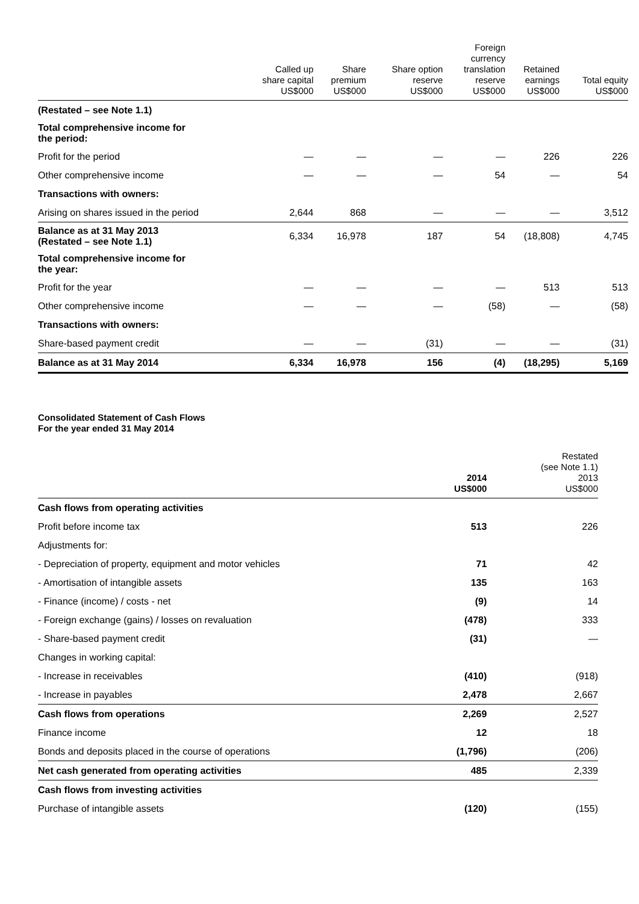| | Called up share capital US$000 | Share premium US$000 | Share option reserve US$000 | Foreign currency translation reserve US$000 | Retained earnings US$000 | Total equity US$000 |
| --- | --- | --- | --- | --- | --- | --- |
| (Restated – see Note 1.1) | | | | | | |
| Total comprehensive income for the period: | | | | | | |
| Profit for the period | — | — | — | — | 226 | 226 |
| Other comprehensive income | — | — | — | 54 | — | 54 |
| Transactions with owners: | | | | | | |
| Arising on shares issued in the period | 2,644 | 868 | — | — | — | 3,512 |
| Balance as at 31 May 2013 (Restated – see Note 1.1) | 6,334 | 16,978 | 187 | 54 | (18,808) | 4,745 |
| Total comprehensive income for the year: | | | | | | |
| Profit for the year | — | — | — | — | 513 | 513 |
| Other comprehensive income | — | — | — | (58) | — | (58) |
| Transactions with owners: | | | | | | |
| Share-based payment credit | — | — | (31) | — | — | (31) |
| Balance as at 31 May 2014 | 6,334 | 16,978 | 156 | (4) | (18,295) | 5,169 |
Consolidated Statement of Cash Flows
For the year ended 31 May 2014
| | 2014 US$000 | Restated (see Note 1.1) 2013 US$000 |
| --- | --- | --- |
| Cash flows from operating activities | | |
| Profit before income tax | 513 | 226 |
| Adjustments for: | | |
| - Depreciation of property, equipment and motor vehicles | 71 | 42 |
| - Amortisation of intangible assets | 135 | 163 |
| - Finance (income) / costs - net | (9) | 14 |
| - Foreign exchange (gains) / losses on revaluation | (478) | 333 |
| - Share-based payment credit | (31) | — |
| Changes in working capital: | | |
| - Increase in receivables | (410) | (918) |
| - Increase in payables | 2,478 | 2,667 |
| Cash flows from operations | 2,269 | 2,527 |
| Finance income | 12 | 18 |
| Bonds and deposits placed in the course of operations | (1,796) | (206) |
| Net cash generated from operating activities | 485 | 2,339 |
| Cash flows from investing activities | | |
| Purchase of intangible assets | (120) | (155) |